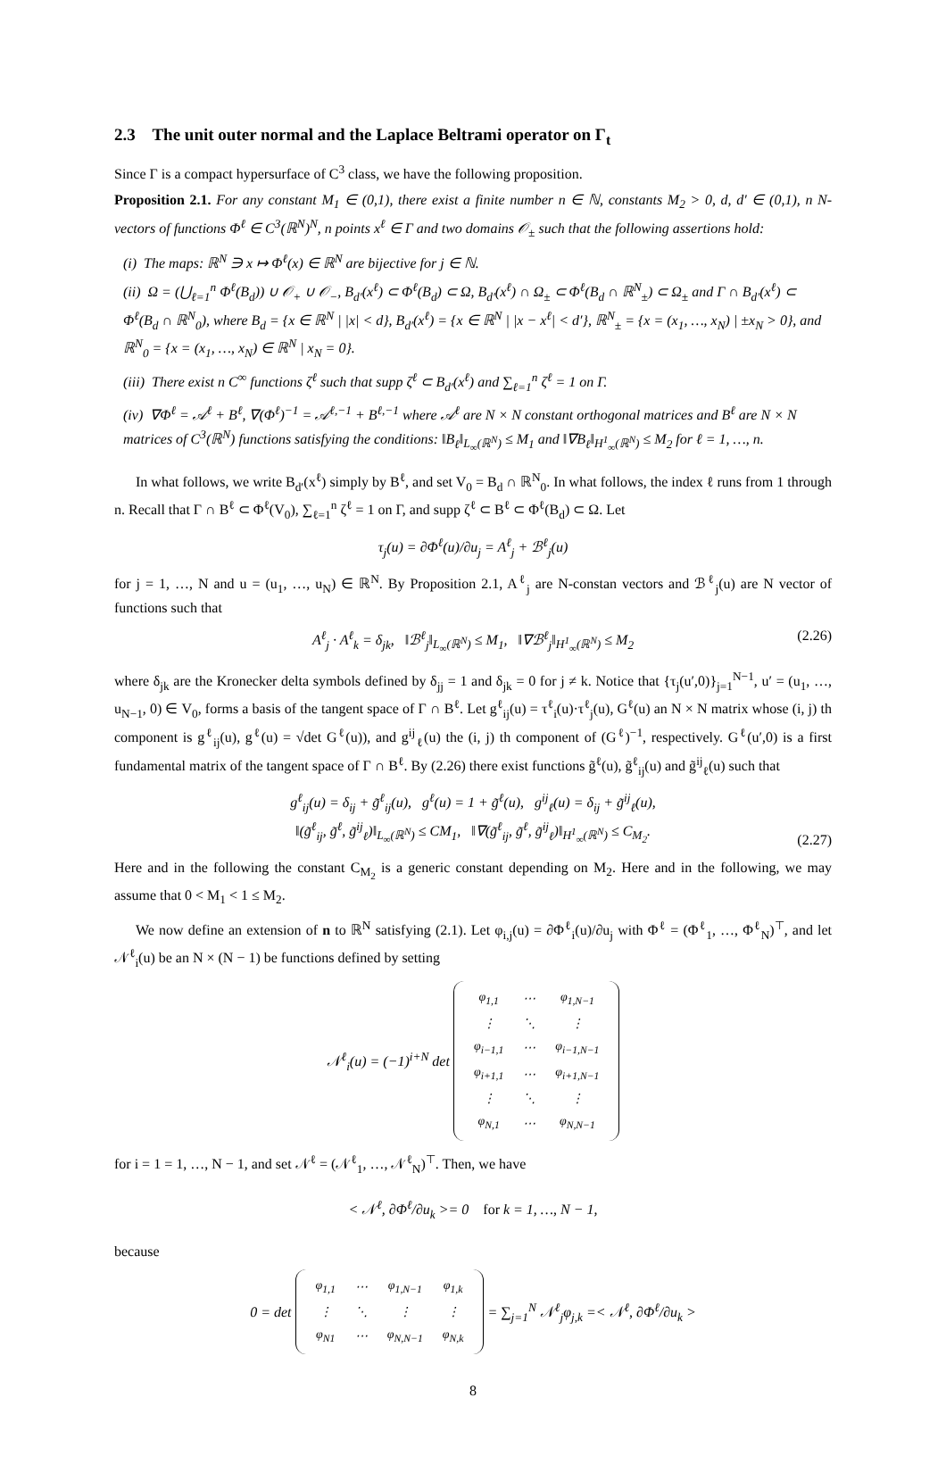2.3 The unit outer normal and the Laplace Beltrami operator on Γ<sub>t</sub>
Since Γ is a compact hypersurface of C<sup>3</sup> class, we have the following proposition.
Proposition 2.1. For any constant M<sub>1</sub> ∈ (0,1), there exist a finite number n ∈ ℕ, constants M<sub>2</sub> > 0, d, d′ ∈ (0,1), n N-vectors of functions Φ<sup>ℓ</sup> ∈ C<sup>3</sup>(ℝ<sup>N</sup>)<sup>N</sup>, n points x<sup>ℓ</sup> ∈ Γ and two domains 𝒪<sub>±</sub> such that the following assertions hold:
(i) The maps: ℝ<sup>N</sup> ∋ x ↦ Φ<sup>ℓ</sup>(x) ∈ ℝ<sup>N</sup> are bijective for j ∈ ℕ.
(ii) Ω = (⋃<sub>ℓ=1</sub><sup>n</sup> Φ<sup>ℓ</sup>(B<sub>d</sub>)) ∪ 𝒪<sub>+</sub> ∪ 𝒪<sub>−</sub>, B<sub>d′</sub>(x<sup>ℓ</sup>) ⊂ Φ<sup>ℓ</sup>(B<sub>d</sub>) ⊂ Ω, B<sub>d′</sub>(x<sup>ℓ</sup>) ∩ Ω<sub>±</sub> ⊂ Φ<sup>ℓ</sup>(B<sub>d</sub> ∩ ℝ<sup>N</sup><sub>±</sub>) ⊂ Ω<sub>±</sub> and Γ ∩ B<sub>d′</sub>(x<sup>ℓ</sup>) ⊂ Φ<sup>ℓ</sup>(B<sub>d</sub> ∩ ℝ<sup>N</sup><sub>0</sub>), where B<sub>d</sub> = {x ∈ ℝ<sup>N</sup> | |x| < d}, B<sub>d′</sub>(x<sup>ℓ</sup>) = {x ∈ ℝ<sup>N</sup> | |x − x<sup>ℓ</sup>| < d′}, ℝ<sup>N</sup><sub>±</sub> = {x = (x<sub>1</sub>, …, x<sub>N</sub>) | ±x<sub>N</sub> > 0}, and ℝ<sup>N</sup><sub>0</sub> = {x = (x<sub>1</sub>, …, x<sub>N</sub>) ∈ ℝ<sup>N</sup> | x<sub>N</sub> = 0}.
(iii) There exist n C<sup>∞</sup> functions ζ<sup>ℓ</sup> such that supp ζ<sup>ℓ</sup> ⊂ B<sub>d′</sub>(x<sup>ℓ</sup>) and ∑<sub>ℓ=1</sub><sup>n</sup> ζ<sup>ℓ</sup> = 1 on Γ.
(iv) ∇Φ<sup>ℓ</sup> = 𝒜<sup>ℓ</sup> + B<sup>ℓ</sup>, ∇(Φ<sup>ℓ</sup>)<sup>−1</sup> = 𝒜<sup>ℓ,−1</sup> + B<sup>ℓ,−1</sup> where 𝒜<sup>ℓ</sup> are N × N constant orthogonal matrices and B<sup>ℓ</sup> are N × N matrices of C<sup>3</sup>(ℝ<sup>N</sup>) functions satisfying the conditions: ‖B<sub>ℓ</sub>‖<sub>L<sub>∞</sub>(ℝ<sup>N</sup>)</sub> ≤ M<sub>1</sub> and ‖∇B<sub>ℓ</sub>‖<sub>H<sup>1</sup><sub>∞</sub>(ℝ<sup>N</sup>)</sub> ≤ M<sub>2</sub> for ℓ = 1, …, n.
In what follows, we write B<sub>d′</sub>(x<sup>ℓ</sup>) simply by B<sup>ℓ</sup>, and set V<sub>0</sub> = B<sub>d</sub> ∩ ℝ<sup>N</sup><sub>0</sub>. In what follows, the index ℓ runs from 1 through n. Recall that Γ ∩ B<sup>ℓ</sup> ⊂ Φ<sup>ℓ</sup>(V<sub>0</sub>), ∑<sub>ℓ=1</sub><sup>n</sup> ζ<sup>ℓ</sup> = 1 on Γ, and supp ζ<sup>ℓ</sup> ⊂ B<sup>ℓ</sup> ⊂ Φ<sup>ℓ</sup>(B<sub>d</sub>) ⊂ Ω. Let
τ<sub>j</sub>(u) = ∂Φ<sup>ℓ</sup>(u)/∂u<sub>j</sub> = A<sup>ℓ</sup><sub>j</sub> + ℬ<sup>ℓ</sup><sub>j</sub>(u)
for j = 1, …, N and u = (u<sub>1</sub>, …, u<sub>N</sub>) ∈ ℝ<sup>N</sup>. By Proposition 2.1, A<sup>ℓ</sup><sub>j</sub> are N-constan vectors and ℬ<sup>ℓ</sup><sub>j</sub>(u) are N vector of functions such that
A<sup>ℓ</sup><sub>j</sub> · A<sup>ℓ</sup><sub>k</sub> = δ<sub>jk</sub>, ‖ℬ<sup>ℓ</sup><sub>j</sub>‖<sub>L<sub>∞</sub>(ℝ<sup>N</sup>)</sub> ≤ M<sub>1</sub>, ‖∇ℬ<sup>ℓ</sup><sub>j</sub>‖<sub>H<sup>1</sup><sub>∞</sub>(ℝ<sup>N</sup>)</sub> ≤ M<sub>2</sub> (2.26)
where δ<sub>jk</sub> are the Kronecker delta symbols defined by δ<sub>jj</sub> = 1 and δ<sub>jk</sub> = 0 for j ≠ k. Notice that {τ<sub>j</sub>(u′,0)}<sub>j=1</sub><sup>N−1</sup>, u′ = (u<sub>1</sub>, …, u<sub>N−1</sub>, 0) ∈ V<sub>0</sub>, forms a basis of the tangent space of Γ ∩ B<sup>ℓ</sup>. Let g<sup>ℓ</sup><sub>ij</sub>(u) = τ<sup>ℓ</sup><sub>i</sub>(u)·τ<sup>ℓ</sup><sub>j</sub>(u), G<sup>ℓ</sup>(u) an N × N matrix whose (i, j) th component is g<sup>ℓ</sup><sub>ij</sub>(u), g<sup>ℓ</sup>(u) = √det G<sup>ℓ</sup>(u)), and g<sup>ij</sup><sub>ℓ</sub>(u) the (i, j) th component of (G<sup>ℓ</sup>)<sup>−1</sup>, respectively. G<sup>ℓ</sup>(u′,0) is a first fundamental matrix of the tangent space of Γ ∩ B<sup>ℓ</sup>. By (2.26) there exist functions g̃<sup>ℓ</sup>(u), g̃<sup>ℓ</sup><sub>ij</sub>(u) and g̃<sup>ij</sup><sub>ℓ</sub>(u) such that
g<sup>ℓ</sup><sub>ij</sub>(u) = δ<sub>ij</sub> + g̃<sup>ℓ</sup><sub>ij</sub>(u), g<sup>ℓ</sup>(u) = 1 + g̃<sup>ℓ</sup>(u), g<sup>ij</sup><sub>ℓ</sub>(u) = δ<sub>ij</sub> + g̃<sup>ij</sup><sub>ℓ</sub>(u),
‖(g̃<sup>ℓ</sup><sub>ij</sub>, g̃<sup>ℓ</sup>, g̃<sup>ij</sup><sub>ℓ</sub>)‖<sub>L<sub>∞</sub>(ℝ<sup>N</sup>)</sub> ≤ CM<sub>1</sub>, ‖∇(g̃<sup>ℓ</sup><sub>ij</sub>, g̃<sup>ℓ</sup>, g̃<sup>ij</sup><sub>ℓ</sub>)‖<sub>H<sup>1</sup><sub>∞</sub>(ℝ<sup>N</sup>)</sub> ≤ C<sub>M<sub>2</sub></sub>.
(2.27)
Here and in the following the constant C<sub>M<sub>2</sub></sub> is a generic constant depending on M<sub>2</sub>. Here and in the following, we may assume that 0 < M<sub>1</sub> < 1 ≤ M<sub>2</sub>.
We now define an extension of n to ℝ<sup>N</sup> satisfying (2.1). Let φ<sub>i,j</sub>(u) = ∂Φ<sup>ℓ</sup><sub>i</sub>(u)/∂u<sub>j</sub> with Φ<sup>ℓ</sup> = (Φ<sup>ℓ</sup><sub>1</sub>, …, Φ<sup>ℓ</sup><sub>N</sub>)<sup>⊤</sup>, and let 𝒩<sup>ℓ</sup><sub>i</sub>(u) be an N × (N − 1) be functions defined by setting
𝒩<sup>ℓ</sup><sub>i</sub>(u) = (−1)<sup>i+N</sup> det
| φ<sub>1,1</sub> | ⋯ | φ<sub>1,N−1</sub> |
| ⋮ | ⋱ | ⋮ |
| φ<sub>i−1,1</sub> | ⋯ | φ<sub>i−1,N−1</sub> |
| φ<sub>i+1,1</sub> | ⋯ | φ<sub>i+1,N−1</sub> |
| ⋮ | ⋱ | ⋮ |
| φ<sub>N,1</sub> | ⋯ | φ<sub>N,N−1</sub> |
for i = 1 = 1, …, N − 1, and set 𝒩<sup>ℓ</sup> = (𝒩<sup>ℓ</sup><sub>1</sub>, …, 𝒩<sup>ℓ</sup><sub>N</sub>)<sup>⊤</sup>. Then, we have
< 𝒩<sup>ℓ</sup>, ∂Φ<sup>ℓ</sup>/∂u<sub>k</sub> >= 0 for k = 1, …, N − 1,
because
0 = det
| φ<sub>1,1</sub> | ⋯ | φ<sub>1,N−1</sub> | φ<sub>1,k</sub> |
| ⋮ | ⋱ | ⋮ | ⋮ |
| φ<sub>N1</sub> | ⋯ | φ<sub>N,N−1</sub> | φ<sub>N,k</sub> |
= ∑<sub>j=1</sub><sup>N</sup> 𝒩<sup>ℓ</sup><sub>j</sub>φ<sub>j,k</sub> =< 𝒩<sup>ℓ</sup>, ∂Φ<sup>ℓ</sup>/∂u<sub>k</sub> >
8